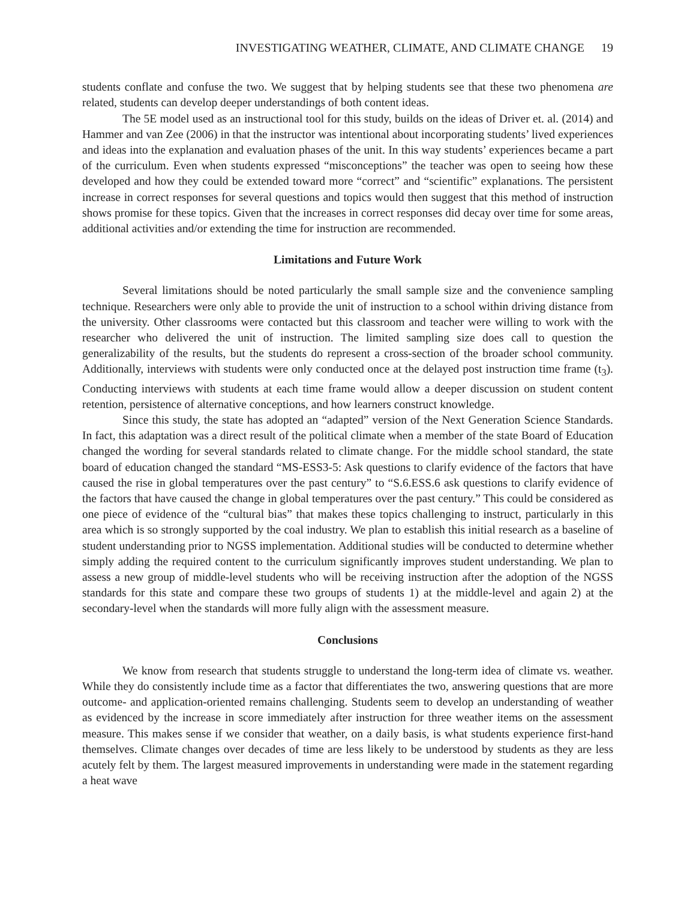INVESTIGATING WEATHER, CLIMATE, AND CLIMATE CHANGE 19
students conflate and confuse the two. We suggest that by helping students see that these two phenomena are related, students can develop deeper understandings of both content ideas.
The 5E model used as an instructional tool for this study, builds on the ideas of Driver et. al. (2014) and Hammer and van Zee (2006) in that the instructor was intentional about incorporating students’ lived experiences and ideas into the explanation and evaluation phases of the unit. In this way students’ experiences became a part of the curriculum. Even when students expressed “misconceptions” the teacher was open to seeing how these developed and how they could be extended toward more “correct” and “scientific” explanations. The persistent increase in correct responses for several questions and topics would then suggest that this method of instruction shows promise for these topics. Given that the increases in correct responses did decay over time for some areas, additional activities and/or extending the time for instruction are recommended.
Limitations and Future Work
Several limitations should be noted particularly the small sample size and the convenience sampling technique. Researchers were only able to provide the unit of instruction to a school within driving distance from the university. Other classrooms were contacted but this classroom and teacher were willing to work with the researcher who delivered the unit of instruction. The limited sampling size does call to question the generalizability of the results, but the students do represent a cross-section of the broader school community. Additionally, interviews with students were only conducted once at the delayed post instruction time frame (t<sub>3</sub>). Conducting interviews with students at each time frame would allow a deeper discussion on student content retention, persistence of alternative conceptions, and how learners construct knowledge.
Since this study, the state has adopted an “adapted” version of the Next Generation Science Standards. In fact, this adaptation was a direct result of the political climate when a member of the state Board of Education changed the wording for several standards related to climate change. For the middle school standard, the state board of education changed the standard “MS-ESS3-5: Ask questions to clarify evidence of the factors that have caused the rise in global temperatures over the past century” to “S.6.ESS.6 ask questions to clarify evidence of the factors that have caused the change in global temperatures over the past century.” This could be considered as one piece of evidence of the “cultural bias” that makes these topics challenging to instruct, particularly in this area which is so strongly supported by the coal industry. We plan to establish this initial research as a baseline of student understanding prior to NGSS implementation. Additional studies will be conducted to determine whether simply adding the required content to the curriculum significantly improves student understanding. We plan to assess a new group of middle-level students who will be receiving instruction after the adoption of the NGSS standards for this state and compare these two groups of students 1) at the middle-level and again 2) at the secondary-level when the standards will more fully align with the assessment measure.
Conclusions
We know from research that students struggle to understand the long-term idea of climate vs. weather. While they do consistently include time as a factor that differentiates the two, answering questions that are more outcome- and application-oriented remains challenging. Students seem to develop an understanding of weather as evidenced by the increase in score immediately after instruction for three weather items on the assessment measure. This makes sense if we consider that weather, on a daily basis, is what students experience first-hand themselves. Climate changes over decades of time are less likely to be understood by students as they are less acutely felt by them. The largest measured improvements in understanding were made in the statement regarding a heat wave